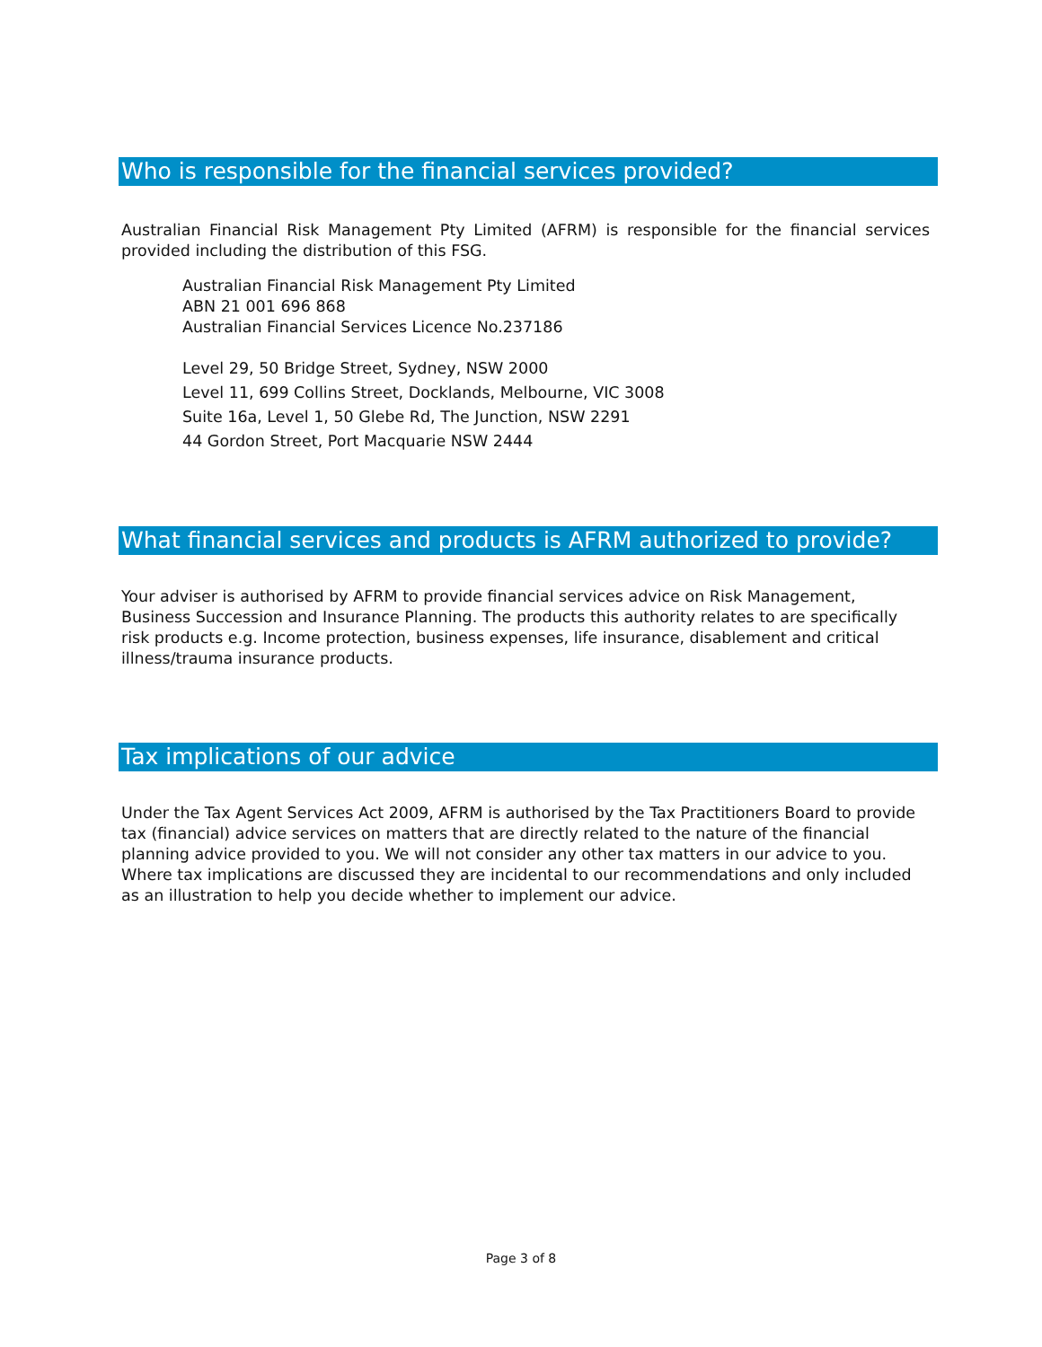Who is responsible for the financial services provided?
Australian Financial Risk Management Pty Limited (AFRM) is responsible for the financial services provided including the distribution of this FSG.
Australian Financial Risk Management Pty Limited
ABN 21 001 696 868
Australian Financial Services Licence No.237186
Level 29, 50 Bridge Street, Sydney, NSW 2000
Level 11, 699 Collins Street, Docklands, Melbourne, VIC 3008
Suite 16a, Level 1, 50 Glebe Rd, The Junction, NSW 2291
44 Gordon Street, Port Macquarie NSW 2444
What financial services and products is AFRM authorized to provide?
Your adviser is authorised by AFRM to provide financial services advice on Risk Management, Business Succession and Insurance Planning. The products this authority relates to are specifically risk products e.g. Income protection, business expenses, life insurance, disablement and critical illness/trauma insurance products.
Tax implications of our advice
Under the Tax Agent Services Act 2009, AFRM is authorised by the Tax Practitioners Board to provide tax (financial) advice services on matters that are directly related to the nature of the financial planning advice provided to you. We will not consider any other tax matters in our advice to you. Where tax implications are discussed they are incidental to our recommendations and only included as an illustration to help you decide whether to implement our advice.
Page 3 of 8